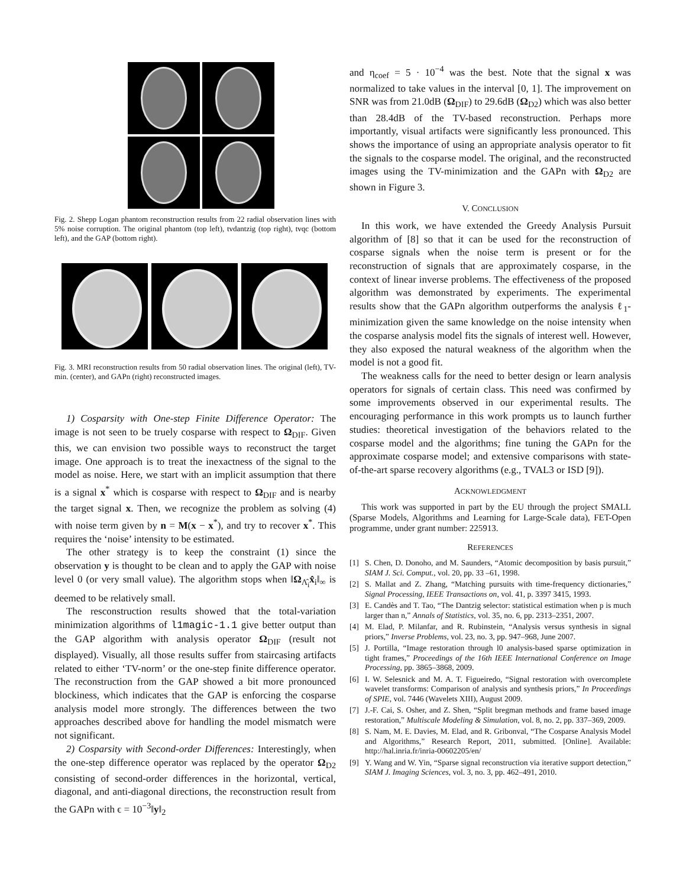Fig. 2. Shepp Logan phantom reconstruction results from 22 radial observation lines with 5% noise corruption. The original phantom (top left), tvdantzig (top right), tvqc (bottom left), and the GAP (bottom right).
Fig. 3. MRI reconstruction results from 50 radial observation lines. The original (left), TV-min. (center), and GAPn (right) reconstructed images.
1) Cosparsity with One-step Finite Difference Operator: The image is not seen to be truely cosparse with respect to Ω<sub>DIF</sub>. Given this, we can envision two possible ways to reconstruct the target image. One approach is to treat the inexactness of the signal to the model as noise. Here, we start with an implicit assumption that there is a signal x<sup>*</sup> which is cosparse with respect to Ω<sub>DIF</sub> and is nearby the target signal x. Then, we recognize the problem as solving (4) with noise term given by n = M(x − x<sup>*</sup>), and try to recover x<sup>*</sup>. This requires the ‘noise’ intensity to be estimated.
The other strategy is to keep the constraint (1) since the observation y is thought to be clean and to apply the GAP with noise level 0 (or very small value). The algorithm stops when ‖Ω<sub>Λ̂<sub>i</sub></sub>x̂<sub>i</sub>‖<sub>∞</sub> is deemed to be relatively small.
The resconstruction results showed that the total-variation minimization algorithms of l1magic-1.1 give better output than the GAP algorithm with analysis operator Ω<sub>DIF</sub> (result not displayed). Visually, all those results suffer from staircasing artifacts related to either ‘TV-norm’ or the one-step finite difference operator. The reconstruction from the GAP showed a bit more pronounced blockiness, which indicates that the GAP is enforcing the cosparse analysis model more strongly. The differences between the two approaches described above for handling the model mismatch were not significant.
2) Cosparsity with Second-order Differences: Interestingly, when the one-step difference operator was replaced by the operator Ω<sub>D2</sub> consisting of second-order differences in the horizontal, vertical, diagonal, and anti-diagonal directions, the reconstruction result from the GAPn with ϵ = 10<sup>−3</sup>‖y‖<sub>2</sub>
and η<sub>coef</sub> = 5 · 10<sup>−4</sup> was the best. Note that the signal x was normalized to take values in the interval [0, 1]. The improvement on SNR was from 21.0dB (Ω<sub>DIF</sub>) to 29.6dB (Ω<sub>D2</sub>) which was also better than 28.4dB of the TV-based reconstruction. Perhaps more importantly, visual artifacts were significantly less pronounced. This shows the importance of using an appropriate analysis operator to fit the signals to the cosparse model. The original, and the reconstructed images using the TV-minimization and the GAPn with Ω<sub>D2</sub> are shown in Figure 3.
V. CONCLUSION
In this work, we have extended the Greedy Analysis Pursuit algorithm of [8] so that it can be used for the reconstruction of cosparse signals when the noise term is present or for the reconstruction of signals that are approximately cosparse, in the context of linear inverse problems. The effectiveness of the proposed algorithm was demonstrated by experiments. The experimental results show that the GAPn algorithm outperforms the analysis ℓ<sub>1</sub>-minimization given the same knowledge on the noise intensity when the cosparse analysis model fits the signals of interest well. However, they also exposed the natural weakness of the algorithm when the model is not a good fit.
The weakness calls for the need to better design or learn analysis operators for signals of certain class. This need was confirmed by some improvements observed in our experimental results. The encouraging performance in this work prompts us to launch further studies: theoretical investigation of the behaviors related to the cosparse model and the algorithms; fine tuning the GAPn for the approximate cosparse model; and extensive comparisons with state-of-the-art sparse recovery algorithms (e.g., TVAL3 or ISD [9]).
ACKNOWLEDGMENT
This work was supported in part by the EU through the project SMALL (Sparse Models, Algorithms and Learning for Large-Scale data), FET-Open programme, under grant number: 225913.
REFERENCES
[1] S. Chen, D. Donoho, and M. Saunders, “Atomic decomposition by basis pursuit,” SIAM J. Sci. Comput., vol. 20, pp. 33 –61, 1998.
[2] S. Mallat and Z. Zhang, “Matching pursuits with time-frequency dictionaries,” Signal Processing, IEEE Transactions on, vol. 41, p. 3397 3415, 1993.
[3] E. Candès and T. Tao, “The Dantzig selector: statistical estimation when p is much larger than n,” Annals of Statistics, vol. 35, no. 6, pp. 2313–2351, 2007.
[4] M. Elad, P. Milanfar, and R. Rubinstein, “Analysis versus synthesis in signal priors,” Inverse Problems, vol. 23, no. 3, pp. 947–968, June 2007.
[5] J. Portilla, “Image restoration through l0 analysis-based sparse optimization in tight frames,” Proceedings of the 16th IEEE International Conference on Image Processing, pp. 3865–3868, 2009.
[6] I. W. Selesnick and M. A. T. Figueiredo, “Signal restoration with overcomplete wavelet transforms: Comparison of analysis and synthesis priors,” In Proceedings of SPIE, vol. 7446 (Wavelets XIII), August 2009.
[7] J.-F. Cai, S. Osher, and Z. Shen, “Split bregman methods and frame based image restoration,” Multiscale Modeling & Simulation, vol. 8, no. 2, pp. 337–369, 2009.
[8] S. Nam, M. E. Davies, M. Elad, and R. Gribonval, “The Cosparse Analysis Model and Algorithms,” Research Report, 2011, submitted. [Online]. Available: http://hal.inria.fr/inria-00602205/en/
[9] Y. Wang and W. Yin, “Sparse signal reconstruction via iterative support detection,” SIAM J. Imaging Sciences, vol. 3, no. 3, pp. 462–491, 2010.